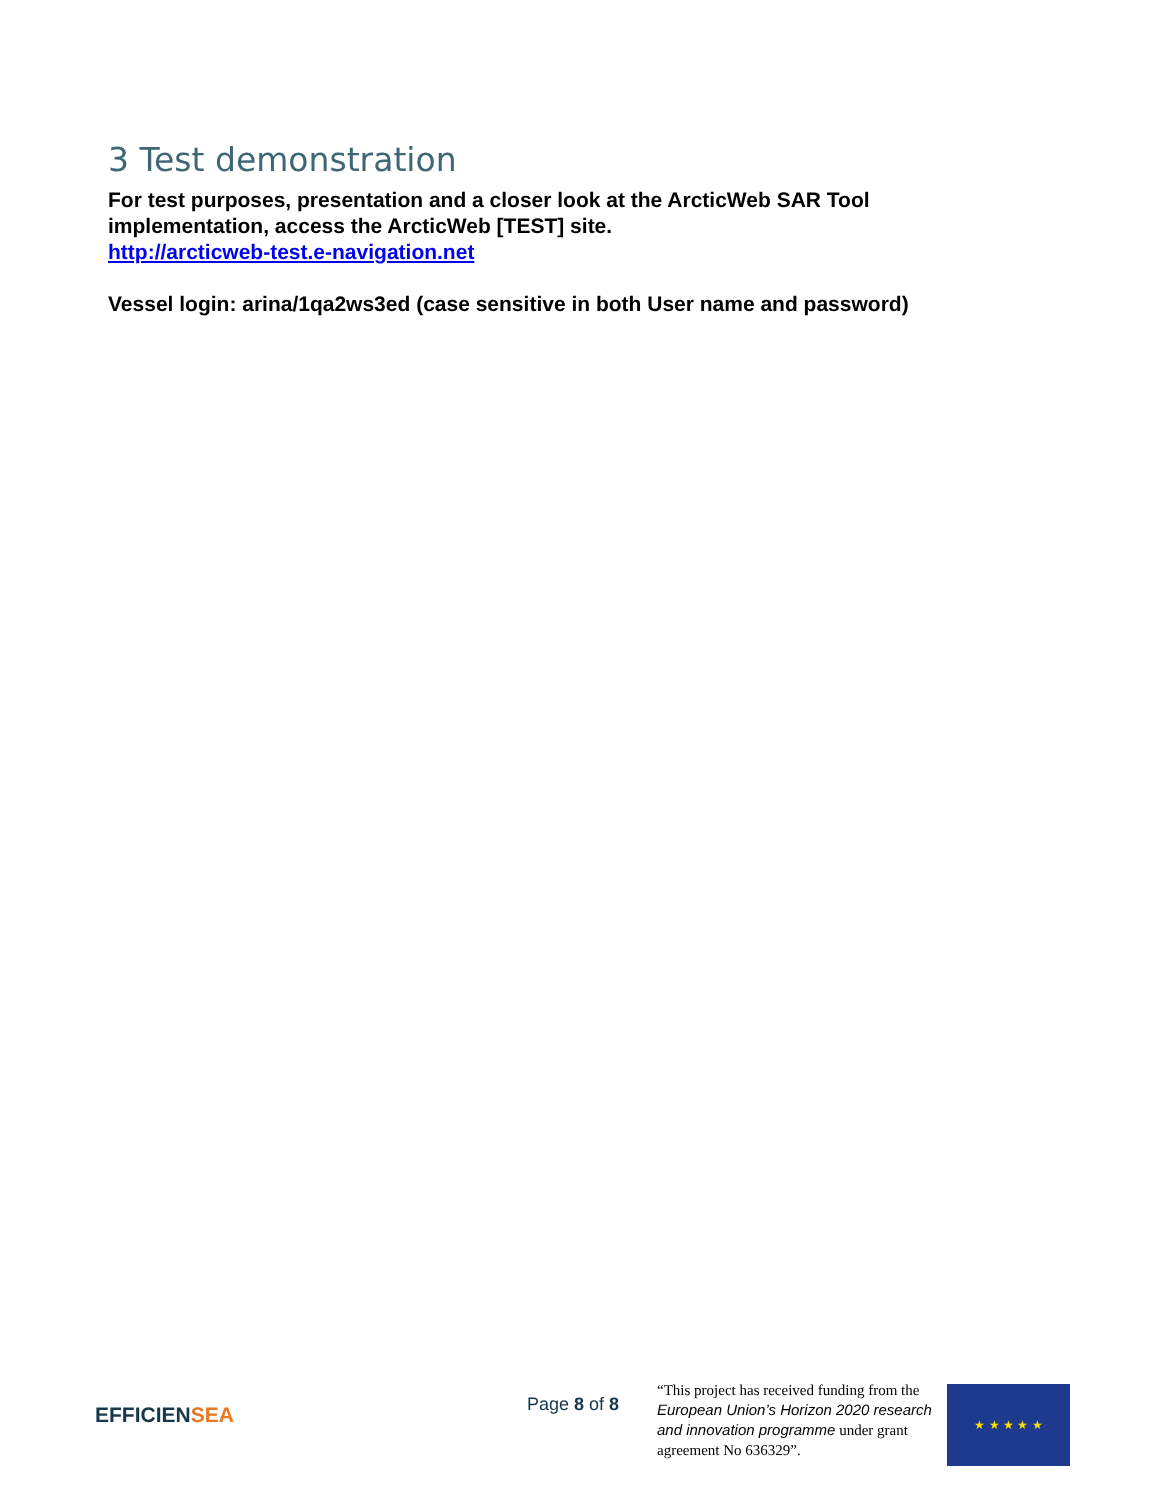3 Test demonstration
For test purposes, presentation and a closer look at the ArcticWeb SAR Tool implementation, access the ArcticWeb [TEST] site.
http://arcticweb-test.e-navigation.net
Vessel login: arina/1qa2ws3ed (case sensitive in both User name and password)
EFFICIEN SEA
Page 8 of 8
“This project has received funding from the European Union’s Horizon 2020 research and innovation programme under grant agreement No 636329”.
★ ★ ★ ★ ★